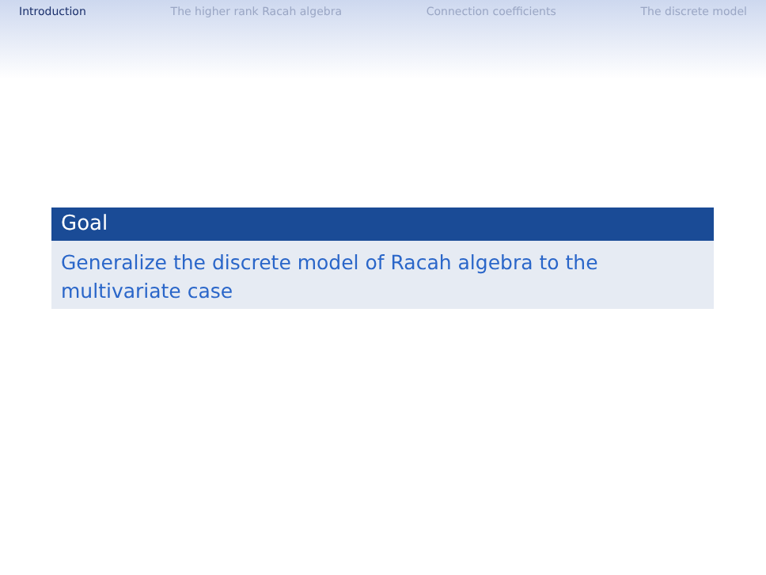Introduction The higher rank Racah algebra Connection coefficients The discrete model
Goal
Generalize the discrete model of Racah algebra to the multivariate case